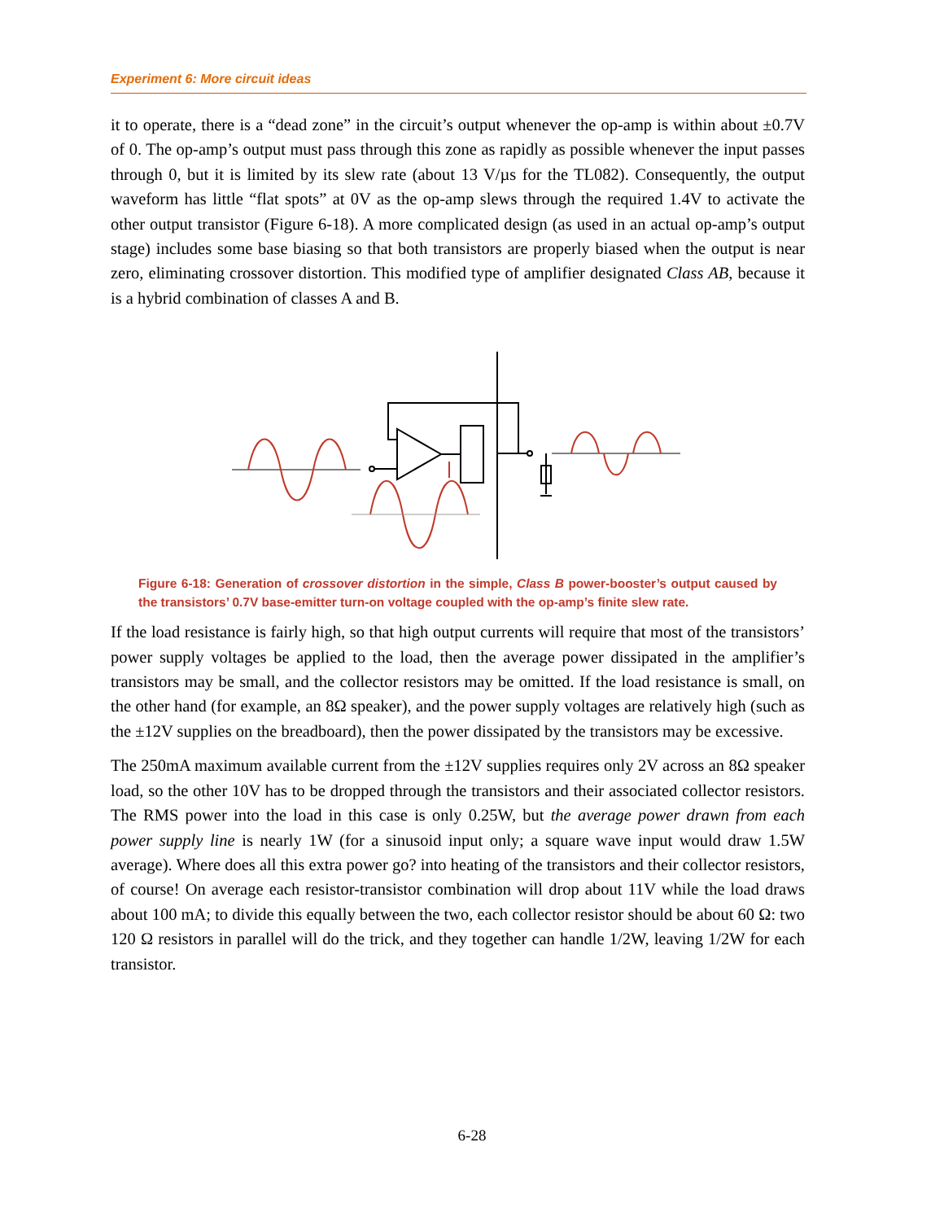Experiment 6: More circuit ideas
it to operate, there is a “dead zone” in the circuit’s output whenever the op-amp is within about ±0.7V of 0. The op-amp’s output must pass through this zone as rapidly as possible whenever the input passes through 0, but it is limited by its slew rate (about 13 V/µs for the TL082). Consequently, the output waveform has little “flat spots” at 0V as the op-amp slews through the required 1.4V to activate the other output transistor (Figure 6-18). A more complicated design (as used in an actual op-amp’s output stage) includes some base biasing so that both transistors are properly biased when the output is near zero, eliminating crossover distortion. This modified type of amplifier designated Class AB, because it is a hybrid combination of classes A and B.
Figure 6-18: Generation of crossover distortion in the simple, Class B power-booster’s output caused by the transistors’ 0.7V base-emitter turn-on voltage coupled with the op-amp’s finite slew rate.
If the load resistance is fairly high, so that high output currents will require that most of the transistors’ power supply voltages be applied to the load, then the average power dissipated in the amplifier’s transistors may be small, and the collector resistors may be omitted. If the load resistance is small, on the other hand (for example, an 8Ω speaker), and the power supply voltages are relatively high (such as the ±12V supplies on the breadboard), then the power dissipated by the transistors may be excessive.
The 250mA maximum available current from the ±12V supplies requires only 2V across an 8Ω speaker load, so the other 10V has to be dropped through the transistors and their associated collector resistors. The RMS power into the load in this case is only 0.25W, but the average power drawn from each power supply line is nearly 1W (for a sinusoid input only; a square wave input would draw 1.5W average). Where does all this extra power go? into heating of the transistors and their collector resistors, of course! On average each resistor-transistor combination will drop about 11V while the load draws about 100 mA; to divide this equally between the two, each collector resistor should be about 60 Ω: two 120 Ω resistors in parallel will do the trick, and they together can handle 1/2W, leaving 1/2W for each transistor.
6-28